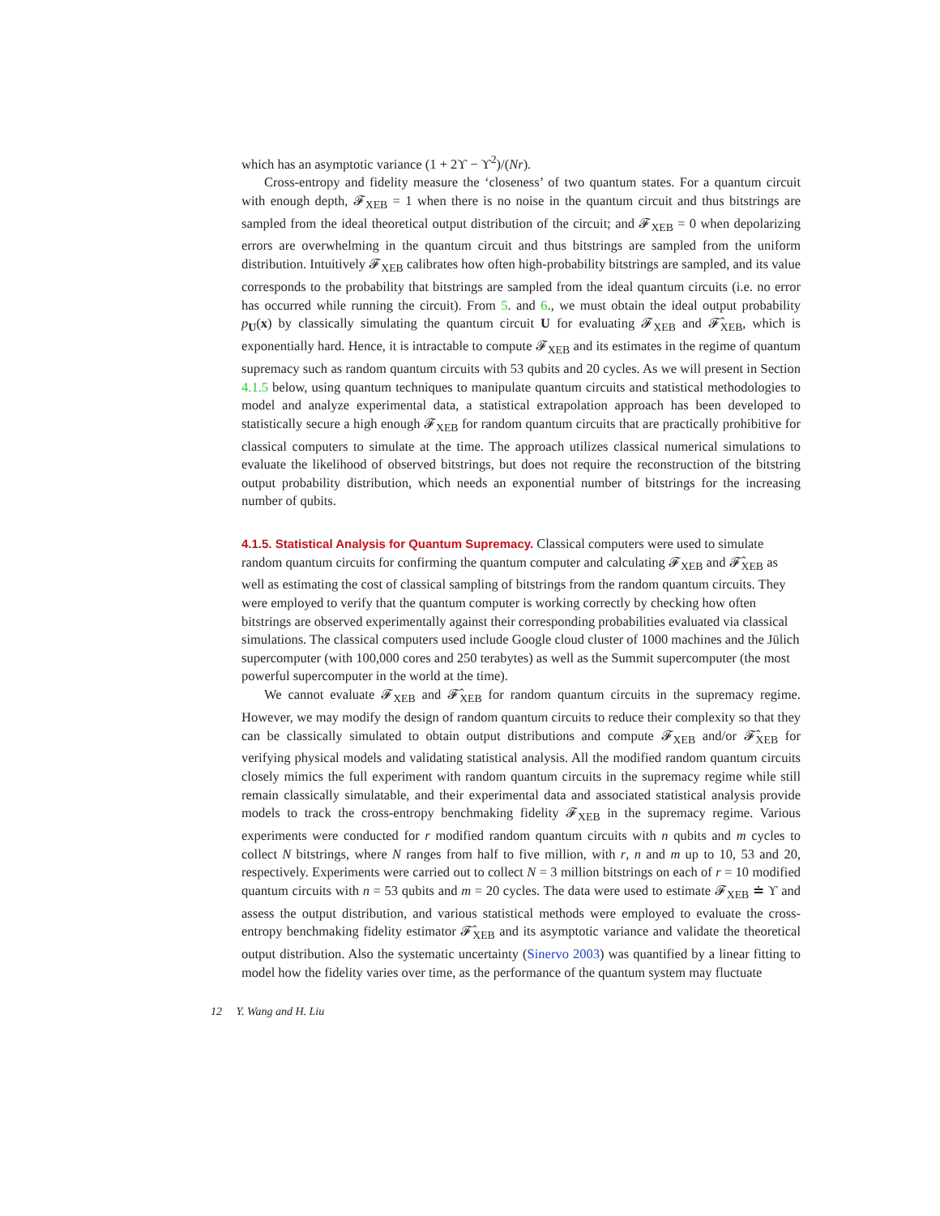which has an asymptotic variance (1 + 2ϒ − ϒ<sup>2</sup>)/(Nr).
Cross-entropy and fidelity measure the ‘closeness’ of two quantum states. For a quantum circuit with enough depth, 𝓕<sub>XEB</sub> = 1 when there is no noise in the quantum circuit and thus bitstrings are sampled from the ideal theoretical output distribution of the circuit; and 𝓕<sub>XEB</sub> = 0 when depolarizing errors are overwhelming in the quantum circuit and thus bitstrings are sampled from the uniform distribution. Intuitively 𝓕<sub>XEB</sub> calibrates how often high-probability bitstrings are sampled, and its value corresponds to the probability that bitstrings are sampled from the ideal quantum circuits (i.e. no error has occurred while running the circuit). From 5. and 6., we must obtain the ideal output probability p<sub>U</sub>(x) by classically simulating the quantum circuit U for evaluating 𝓕<sub>XEB</sub> and 𝓕̂<sub>XEB</sub>, which is exponentially hard. Hence, it is intractable to compute 𝓕<sub>XEB</sub> and its estimates in the regime of quantum supremacy such as random quantum circuits with 53 qubits and 20 cycles. As we will present in Section 4.1.5 below, using quantum techniques to manipulate quantum circuits and statistical methodologies to model and analyze experimental data, a statistical extrapolation approach has been developed to statistically secure a high enough 𝓕<sub>XEB</sub> for random quantum circuits that are practically prohibitive for classical computers to simulate at the time. The approach utilizes classical numerical simulations to evaluate the likelihood of observed bitstrings, but does not require the reconstruction of the bitstring output probability distribution, which needs an exponential number of bitstrings for the increasing number of qubits.
4.1.5. Statistical Analysis for Quantum Supremacy.
Classical computers were used to simulate random quantum circuits for confirming the quantum computer and calculating 𝓕<sub>XEB</sub> and 𝓕̂<sub>XEB</sub> as well as estimating the cost of classical sampling of bitstrings from the random quantum circuits. They were employed to verify that the quantum computer is working correctly by checking how often bitstrings are observed experimentally against their corresponding probabilities evaluated via classical simulations. The classical computers used include Google cloud cluster of 1000 machines and the Jülich supercomputer (with 100,000 cores and 250 terabytes) as well as the Summit supercomputer (the most powerful supercomputer in the world at the time).
We cannot evaluate 𝓕<sub>XEB</sub> and 𝓕̂<sub>XEB</sub> for random quantum circuits in the supremacy regime. However, we may modify the design of random quantum circuits to reduce their complexity so that they can be classically simulated to obtain output distributions and compute 𝓕<sub>XEB</sub> and/or 𝓕̂<sub>XEB</sub> for verifying physical models and validating statistical analysis. All the modified random quantum circuits closely mimics the full experiment with random quantum circuits in the supremacy regime while still remain classically simulatable, and their experimental data and associated statistical analysis provide models to track the cross-entropy benchmaking fidelity 𝓕<sub>XEB</sub> in the supremacy regime. Various experiments were conducted for r modified random quantum circuits with n qubits and m cycles to collect N bitstrings, where N ranges from half to five million, with r, n and m up to 10, 53 and 20, respectively. Experiments were carried out to collect N = 3 million bitstrings on each of r = 10 modified quantum circuits with n = 53 qubits and m = 20 cycles. The data were used to estimate 𝓕<sub>XEB</sub> ≐ ϒ and assess the output distribution, and various statistical methods were employed to evaluate the cross-entropy benchmaking fidelity estimator 𝓕̂<sub>XEB</sub> and its asymptotic variance and validate the theoretical output distribution. Also the systematic uncertainty (Sinervo 2003) was quantified by a linear fitting to model how the fidelity varies over time, as the performance of the quantum system may fluctuate
12 Y. Wang and H. Liu